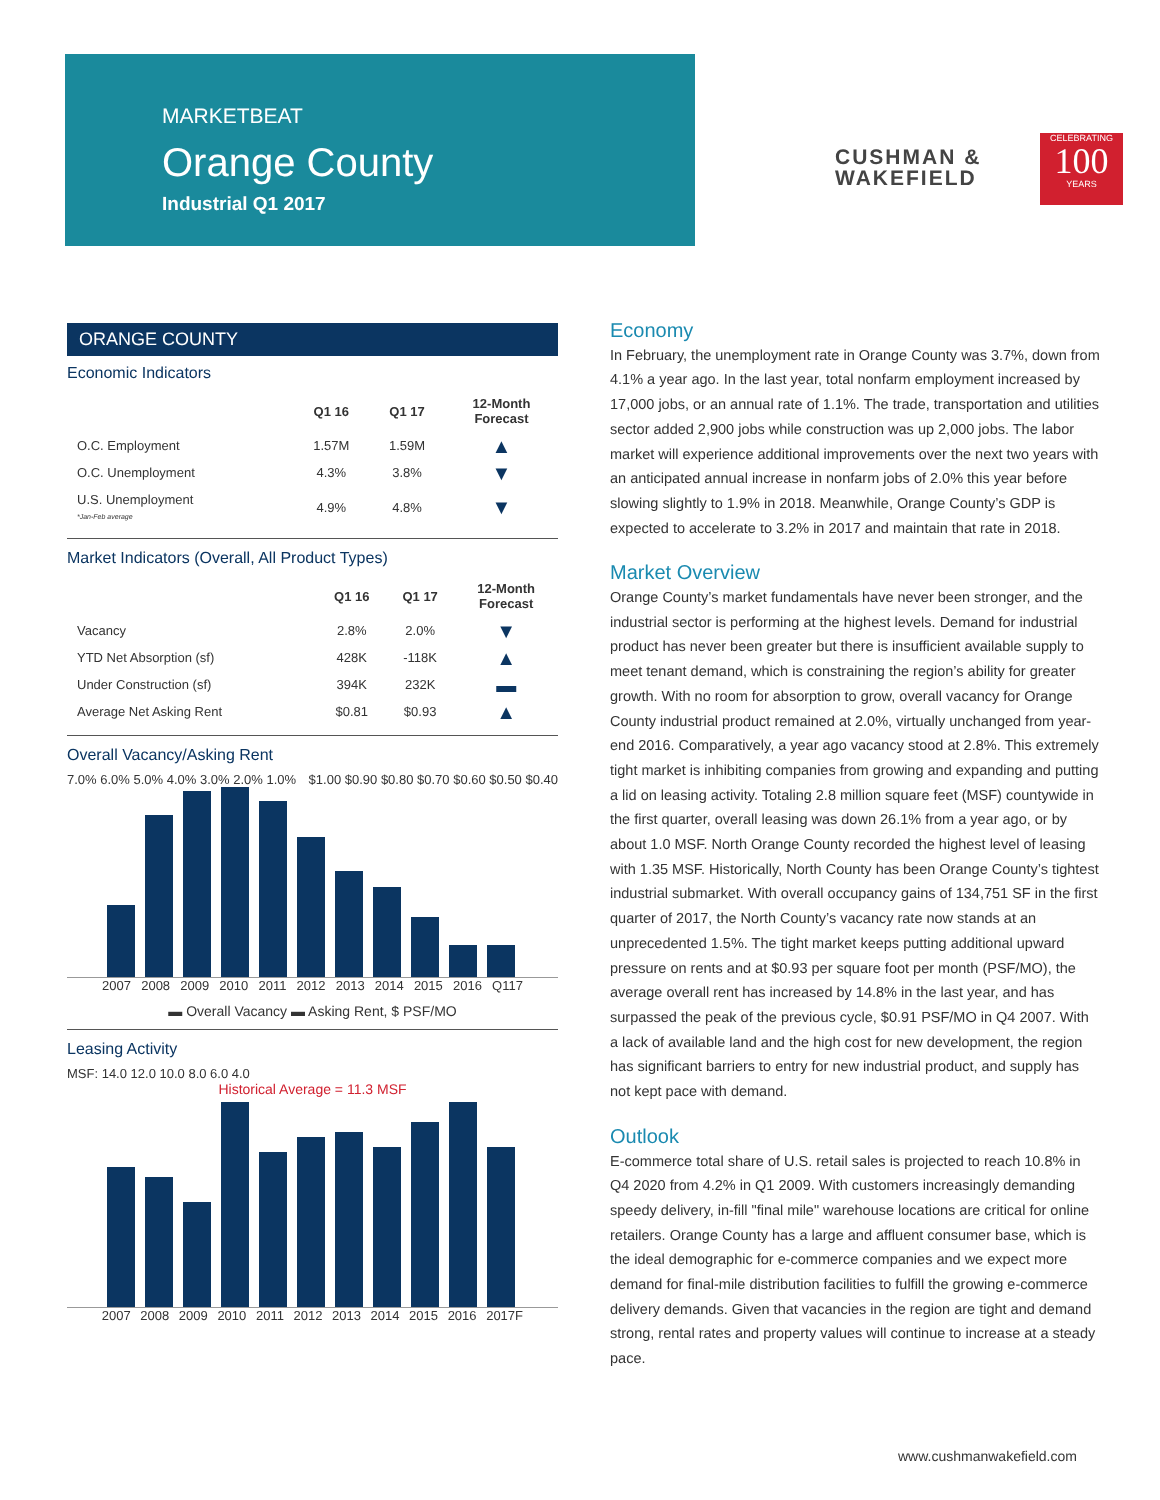MARKETBEAT
Orange County
Industrial Q1 2017
CUSHMAN &
WAKEFIELD
CELEBRATING
100
YEARS
ORANGE COUNTY
Economic Indicators
| | Q1 16 | Q1 17 | 12-Month Forecast |
| --- | --- | --- | --- |
| O.C. Employment | 1.57M | 1.59M | ▲ |
| O.C. Unemployment | 4.3% | 3.8% | ▼ |
| U.S. Unemployment *Jan-Feb average | 4.9% | 4.8% | ▼ |
Market Indicators (Overall, All Product Types)
| | Q1 16 | Q1 17 | 12-Month Forecast |
| --- | --- | --- | --- |
| Vacancy | 2.8% | 2.0% | ▼ |
| YTD Net Absorption (sf) | 428K | -118K | ▲ |
| Under Construction (sf) | 394K | 232K | ▬ |
| Average Net Asking Rent | $0.81 | $0.93 | ▲ |
Overall Vacancy/Asking Rent
7.0% 6.0% 5.0% 4.0% 3.0% 2.0% 1.0% $1.00 $0.90 $0.80 $0.70 $0.60 $0.50 $0.40
2007 2008 2009 2010 2011 2012 2013 2014 2015 2016 Q117
▬ Overall Vacancy ▬ Asking Rent, $ PSF/MO
Leasing Activity
MSF: 14.0 12.0 10.0 8.0 6.0 4.0
Historical Average = 11.3 MSF
2007 2008 2009 2010 2011 2012 2013 2014 2015 2016 2017F
Economy
In February, the unemployment rate in Orange County was 3.7%, down from 4.1% a year ago. In the last year, total nonfarm employment increased by 17,000 jobs, or an annual rate of 1.1%. The trade, transportation and utilities sector added 2,900 jobs while construction was up 2,000 jobs. The labor market will experience additional improvements over the next two years with an anticipated annual increase in nonfarm jobs of 2.0% this year before slowing slightly to 1.9% in 2018. Meanwhile, Orange County’s GDP is expected to accelerate to 3.2% in 2017 and maintain that rate in 2018.
Market Overview
Orange County’s market fundamentals have never been stronger, and the industrial sector is performing at the highest levels. Demand for industrial product has never been greater but there is insufficient available supply to meet tenant demand, which is constraining the region’s ability for greater growth. With no room for absorption to grow, overall vacancy for Orange County industrial product remained at 2.0%, virtually unchanged from year-end 2016. Comparatively, a year ago vacancy stood at 2.8%. This extremely tight market is inhibiting companies from growing and expanding and putting a lid on leasing activity. Totaling 2.8 million square feet (MSF) countywide in the first quarter, overall leasing was down 26.1% from a year ago, or by about 1.0 MSF. North Orange County recorded the highest level of leasing with 1.35 MSF. Historically, North County has been Orange County’s tightest industrial submarket. With overall occupancy gains of 134,751 SF in the first quarter of 2017, the North County’s vacancy rate now stands at an unprecedented 1.5%. The tight market keeps putting additional upward pressure on rents and at $0.93 per square foot per month (PSF/MO), the average overall rent has increased by 14.8% in the last year, and has surpassed the peak of the previous cycle, $0.91 PSF/MO in Q4 2007. With a lack of available land and the high cost for new development, the region has significant barriers to entry for new industrial product, and supply has not kept pace with demand.
Outlook
E-commerce total share of U.S. retail sales is projected to reach 10.8% in Q4 2020 from 4.2% in Q1 2009. With customers increasingly demanding speedy delivery, in-fill "final mile" warehouse locations are critical for online retailers. Orange County has a large and affluent consumer base, which is the ideal demographic for e-commerce companies and we expect more demand for final-mile distribution facilities to fulfill the growing e-commerce delivery demands. Given that vacancies in the region are tight and demand strong, rental rates and property values will continue to increase at a steady pace.
www.cushmanwakefield.com